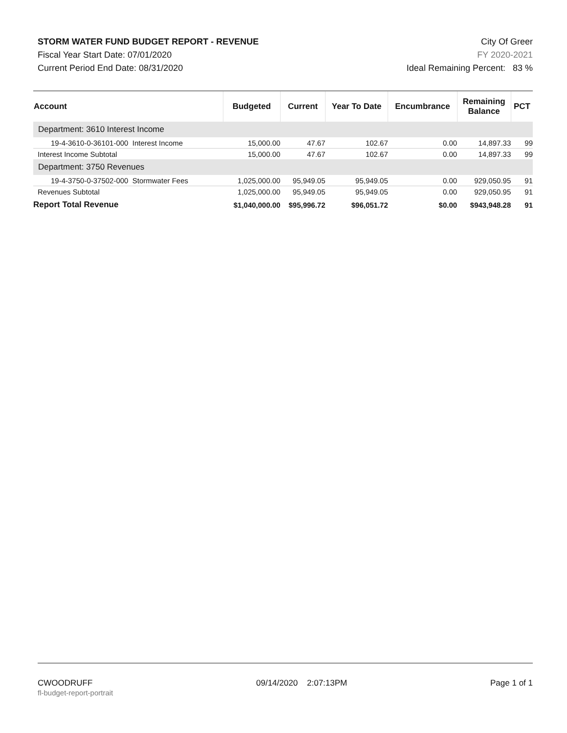STORM WATER FUND BUDGET REPORT - REVENUE
Fiscal Year Start Date: 07/01/2020
Current Period End Date: 08/31/2020
City Of Greer
FY 2020-2021
Ideal Remaining Percent: 83 %
| Account | Budgeted | Current | Year To Date | Encumbrance | Remaining Balance | PCT |
| --- | --- | --- | --- | --- | --- | --- |
| Department: 3610 Interest Income | | | | | | |
| 19-4-3610-0-36101-000 Interest Income | 15,000.00 | 47.67 | 102.67 | 0.00 | 14,897.33 | 99 |
| Interest Income Subtotal | 15,000.00 | 47.67 | 102.67 | 0.00 | 14,897.33 | 99 |
| Department: 3750 Revenues | | | | | | |
| 19-4-3750-0-37502-000 Stormwater Fees | 1,025,000.00 | 95,949.05 | 95,949.05 | 0.00 | 929,050.95 | 91 |
| Revenues Subtotal | 1,025,000.00 | 95,949.05 | 95,949.05 | 0.00 | 929,050.95 | 91 |
| Report Total Revenue | $1,040,000.00 | $95,996.72 | $96,051.72 | $0.00 | $943,948.28 | 91 |
CWOODRUFF
fl-budget-report-portrait
09/14/2020 2:07:13PM Page 1 of 1